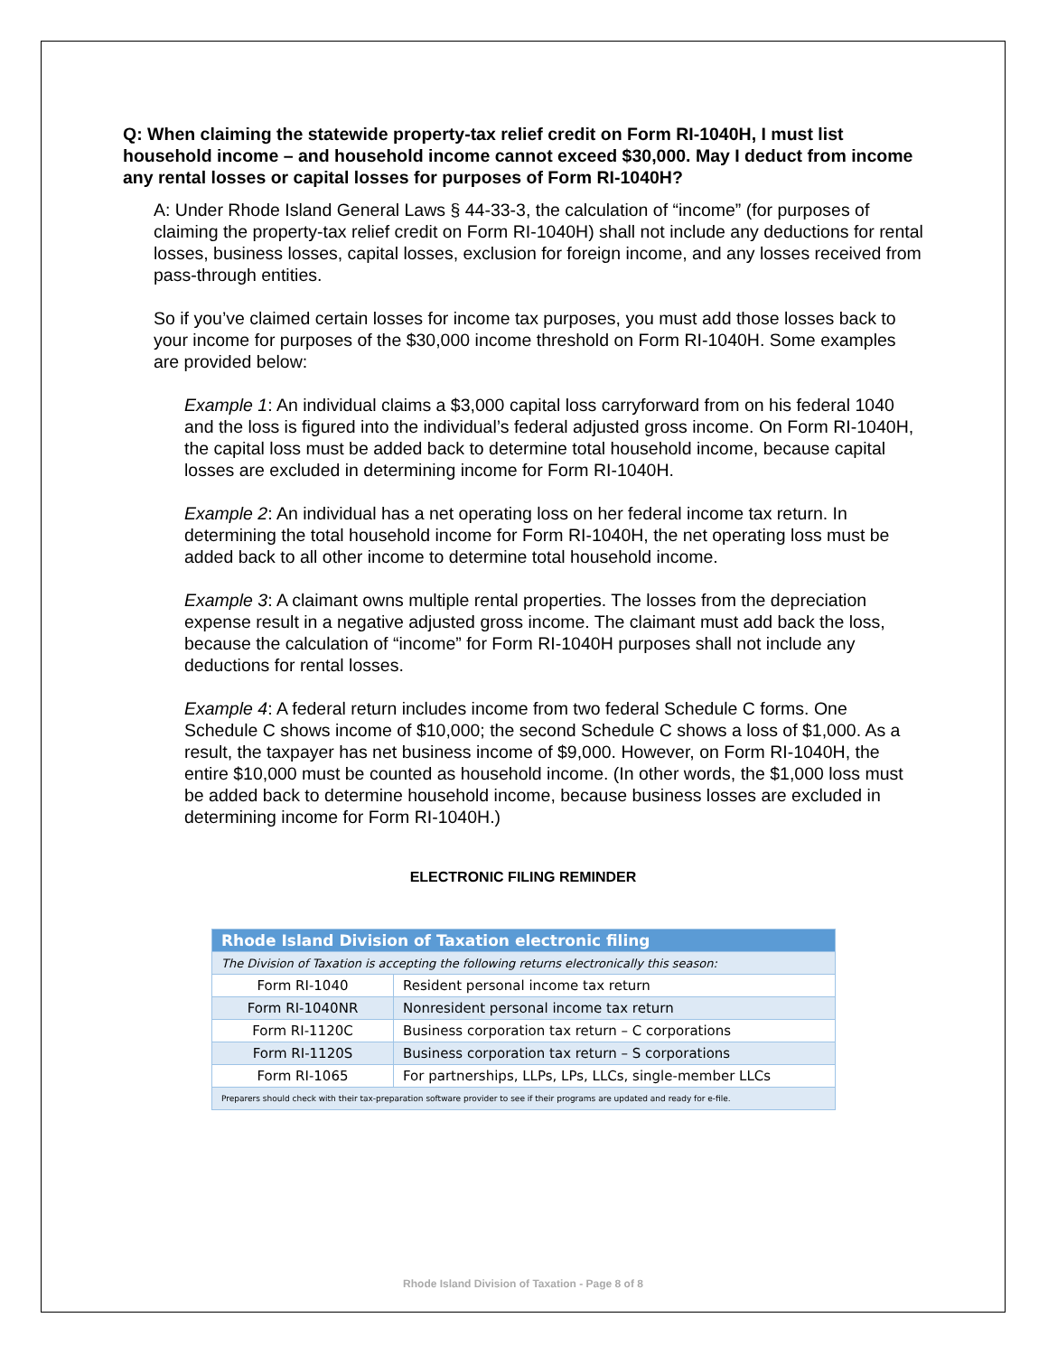Q: When claiming the statewide property-tax relief credit on Form RI-1040H, I must list household income – and household income cannot exceed $30,000. May I deduct from income any rental losses or capital losses for purposes of Form RI-1040H?
A: Under Rhode Island General Laws § 44-33-3, the calculation of “income” (for purposes of claiming the property-tax relief credit on Form RI-1040H) shall not include any deductions for rental losses, business losses, capital losses, exclusion for foreign income, and any losses received from pass-through entities.
So if you’ve claimed certain losses for income tax purposes, you must add those losses back to your income for purposes of the $30,000 income threshold on Form RI-1040H. Some examples are provided below:
Example 1: An individual claims a $3,000 capital loss carryforward from on his federal 1040 and the loss is figured into the individual’s federal adjusted gross income. On Form RI-1040H, the capital loss must be added back to determine total household income, because capital losses are excluded in determining income for Form RI-1040H.
Example 2: An individual has a net operating loss on her federal income tax return. In determining the total household income for Form RI-1040H, the net operating loss must be added back to all other income to determine total household income.
Example 3: A claimant owns multiple rental properties. The losses from the depreciation expense result in a negative adjusted gross income. The claimant must add back the loss, because the calculation of “income” for Form RI-1040H purposes shall not include any deductions for rental losses.
Example 4: A federal return includes income from two federal Schedule C forms. One Schedule C shows income of $10,000; the second Schedule C shows a loss of $1,000. As a result, the taxpayer has net business income of $9,000. However, on Form RI-1040H, the entire $10,000 must be counted as household income. (In other words, the $1,000 loss must be added back to determine household income, because business losses are excluded in determining income for Form RI-1040H.)
ELECTRONIC FILING REMINDER
| Rhode Island Division of Taxation electronic filing | |
| The Division of Taxation is accepting the following returns electronically this season: | |
| Form RI-1040 | Resident personal income tax return |
| Form RI-1040NR | Nonresident personal income tax return |
| Form RI-1120C | Business corporation tax return – C corporations |
| Form RI-1120S | Business corporation tax return – S corporations |
| Form RI-1065 | For partnerships, LLPs, LPs, LLCs, single-member LLCs |
| Preparers should check with their tax-preparation software provider to see if their programs are updated and ready for e-file. | |
Rhode Island Division of Taxation - Page 8 of 8